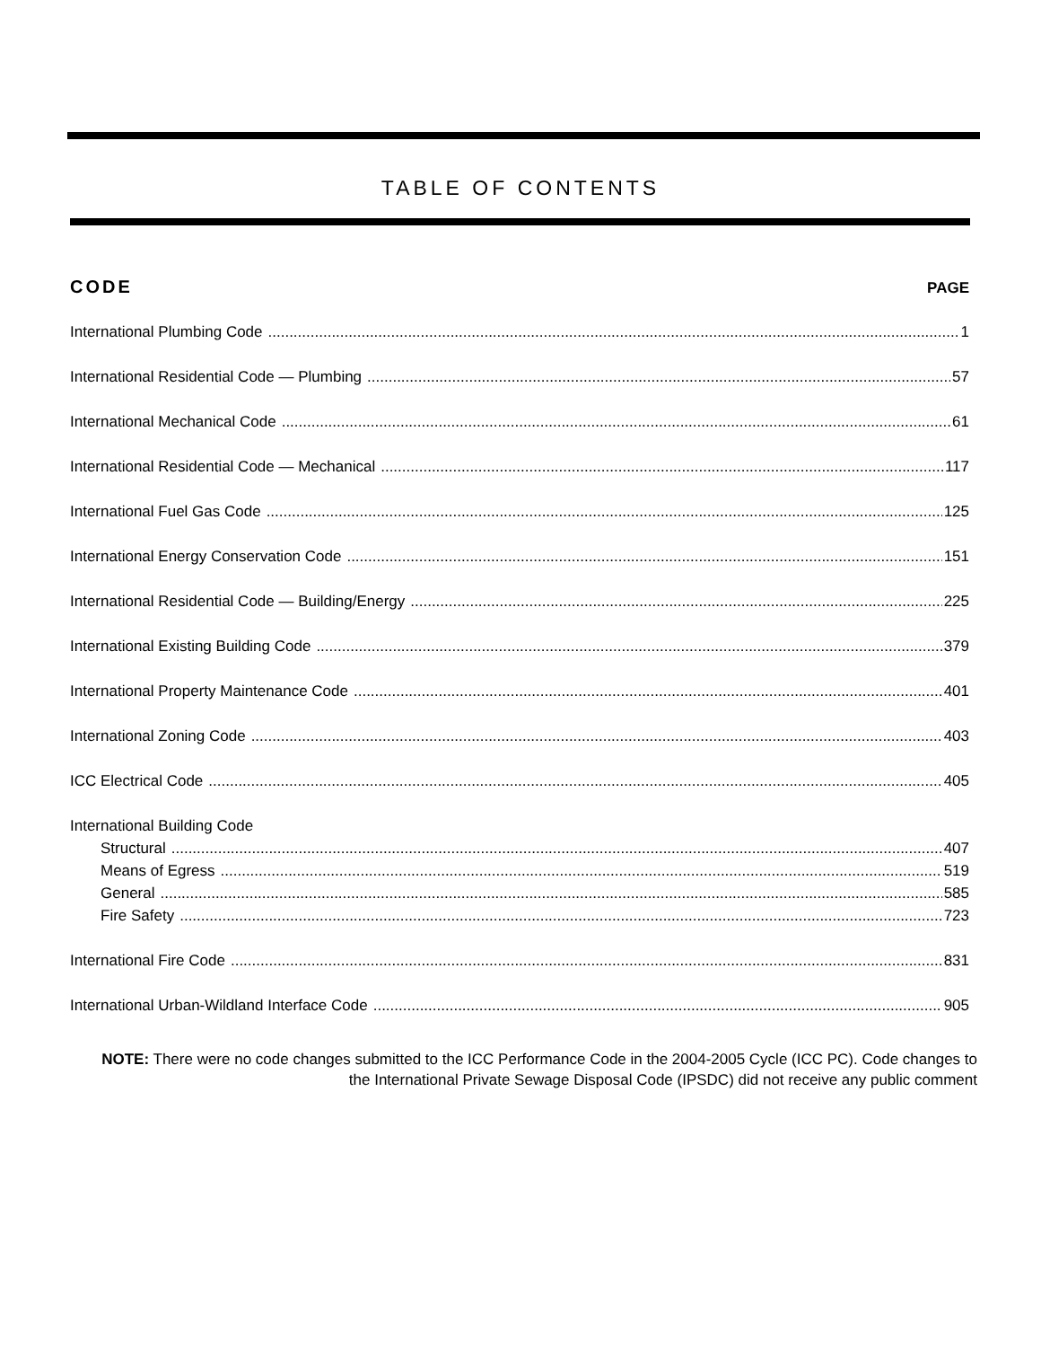TABLE OF CONTENTS
CODE PAGE
International Plumbing Code 1
International Residential Code — Plumbing 57
International Mechanical Code 61
International Residential Code — Mechanical 117
International Fuel Gas Code 125
International Energy Conservation Code 151
International Residential Code — Building/Energy 225
International Existing Building Code 379
International Property Maintenance Code 401
International Zoning Code 403
ICC Electrical Code 405
International Building Code
Structural 407
Means of Egress 519
General 585
Fire Safety 723
International Fire Code 831
International Urban-Wildland Interface Code 905
NOTE: There were no code changes submitted to the ICC Performance Code in the 2004-2005 Cycle (ICC PC). Code changes to the International Private Sewage Disposal Code (IPSDC) did not receive any public comment